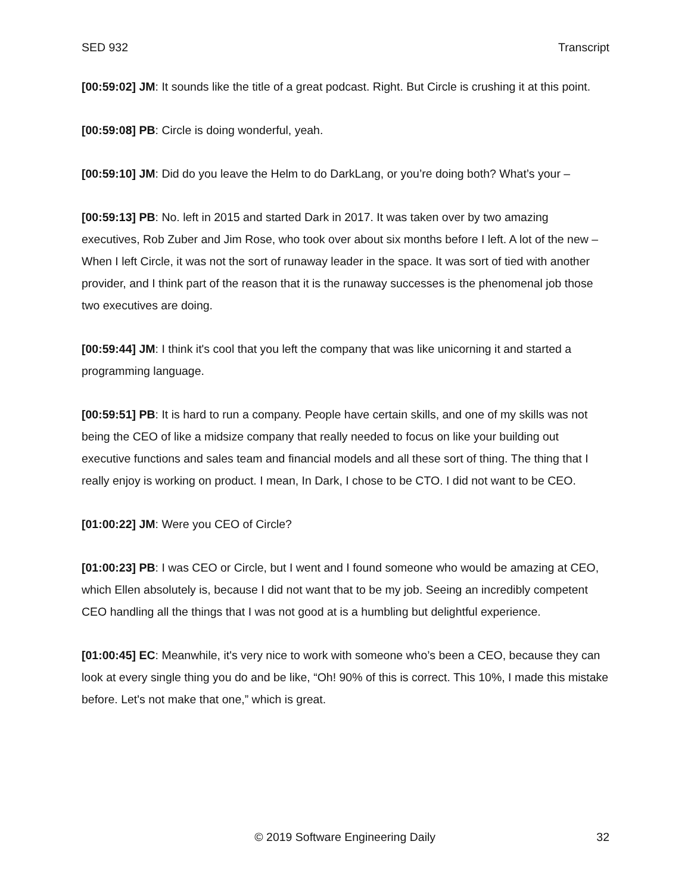SED 932 Transcript
[00:59:02] JM: It sounds like the title of a great podcast. Right. But Circle is crushing it at this point.
[00:59:08] PB: Circle is doing wonderful, yeah.
[00:59:10] JM: Did do you leave the Helm to do DarkLang, or you’re doing both? What’s your –
[00:59:13] PB: No. left in 2015 and started Dark in 2017. It was taken over by two amazing executives, Rob Zuber and Jim Rose, who took over about six months before I left. A lot of the new – When I left Circle, it was not the sort of runaway leader in the space. It was sort of tied with another provider, and I think part of the reason that it is the runaway successes is the phenomenal job those two executives are doing.
[00:59:44] JM: I think it's cool that you left the company that was like unicorning it and started a programming language.
[00:59:51] PB: It is hard to run a company. People have certain skills, and one of my skills was not being the CEO of like a midsize company that really needed to focus on like your building out executive functions and sales team and financial models and all these sort of thing. The thing that I really enjoy is working on product. I mean, In Dark, I chose to be CTO. I did not want to be CEO.
[01:00:22] JM: Were you CEO of Circle?
[01:00:23] PB: I was CEO or Circle, but I went and I found someone who would be amazing at CEO, which Ellen absolutely is, because I did not want that to be my job. Seeing an incredibly competent CEO handling all the things that I was not good at is a humbling but delightful experience.
[01:00:45] EC: Meanwhile, it's very nice to work with someone who’s been a CEO, because they can look at every single thing you do and be like, “Oh! 90% of this is correct. This 10%, I made this mistake before. Let's not make that one,” which is great.
© 2019 Software Engineering Daily 32